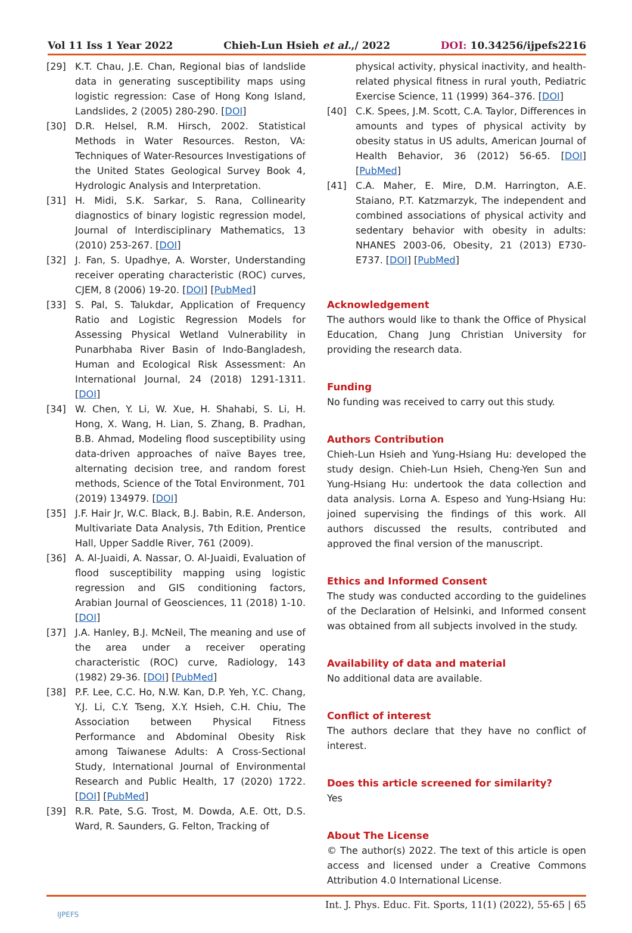Vol 11 Iss 1 Year 2022 Chieh-Lun Hsieh et al.,/ 2022 DOI: 10.34256/ijpefs2216
[29] K.T. Chau, J.E. Chan, Regional bias of landslide data in generating susceptibility maps using logistic regression: Case of Hong Kong Island, Landslides, 2 (2005) 280-290. [DOI]
[30] D.R. Helsel, R.M. Hirsch, 2002. Statistical Methods in Water Resources. Reston, VA: Techniques of Water-Resources Investigations of the United States Geological Survey Book 4, Hydrologic Analysis and Interpretation.
[31] H. Midi, S.K. Sarkar, S. Rana, Collinearity diagnostics of binary logistic regression model, Journal of Interdisciplinary Mathematics, 13 (2010) 253-267. [DOI]
[32] J. Fan, S. Upadhye, A. Worster, Understanding receiver operating characteristic (ROC) curves, CJEM, 8 (2006) 19-20. [DOI] [PubMed]
[33] S. Pal, S. Talukdar, Application of Frequency Ratio and Logistic Regression Models for Assessing Physical Wetland Vulnerability in Punarbhaba River Basin of Indo-Bangladesh, Human and Ecological Risk Assessment: An International Journal, 24 (2018) 1291-1311. [DOI]
[34] W. Chen, Y. Li, W. Xue, H. Shahabi, S. Li, H. Hong, X. Wang, H. Lian, S. Zhang, B. Pradhan, B.B. Ahmad, Modeling flood susceptibility using data-driven approaches of naïve Bayes tree, alternating decision tree, and random forest methods, Science of the Total Environment, 701 (2019) 134979. [DOI]
[35] J.F. Hair Jr, W.C. Black, B.J. Babin, R.E. Anderson, Multivariate Data Analysis, 7th Edition, Prentice Hall, Upper Saddle River, 761 (2009).
[36] A. Al-Juaidi, A. Nassar, O. Al-Juaidi, Evaluation of flood susceptibility mapping using logistic regression and GIS conditioning factors, Arabian Journal of Geosciences, 11 (2018) 1-10. [DOI]
[37] J.A. Hanley, B.J. McNeil, The meaning and use of the area under a receiver operating characteristic (ROC) curve, Radiology, 143 (1982) 29-36. [DOI] [PubMed]
[38] P.F. Lee, C.C. Ho, N.W. Kan, D.P. Yeh, Y.C. Chang, Y.J. Li, C.Y. Tseng, X.Y. Hsieh, C.H. Chiu, The Association between Physical Fitness Performance and Abdominal Obesity Risk among Taiwanese Adults: A Cross-Sectional Study, International Journal of Environmental Research and Public Health, 17 (2020) 1722. [DOI] [PubMed]
[39] R.R. Pate, S.G. Trost, M. Dowda, A.E. Ott, D.S. Ward, R. Saunders, G. Felton, Tracking of
physical activity, physical inactivity, and health-related physical fitness in rural youth, Pediatric Exercise Science, 11 (1999) 364–376. [DOI]
[40] C.K. Spees, J.M. Scott, C.A. Taylor, Differences in amounts and types of physical activity by obesity status in US adults, American Journal of Health Behavior, 36 (2012) 56-65. [DOI] [PubMed]
[41] C.A. Maher, E. Mire, D.M. Harrington, A.E. Staiano, P.T. Katzmarzyk, The independent and combined associations of physical activity and sedentary behavior with obesity in adults: NHANES 2003-06, Obesity, 21 (2013) E730-E737. [DOI] [PubMed]
Acknowledgement
The authors would like to thank the Office of Physical Education, Chang Jung Christian University for providing the research data.
Funding
No funding was received to carry out this study.
Authors Contribution
Chieh-Lun Hsieh and Yung-Hsiang Hu: developed the study design. Chieh-Lun Hsieh, Cheng-Yen Sun and Yung-Hsiang Hu: undertook the data collection and data analysis. Lorna A. Espeso and Yung-Hsiang Hu: joined supervising the findings of this work. All authors discussed the results, contributed and approved the final version of the manuscript.
Ethics and Informed Consent
The study was conducted according to the guidelines of the Declaration of Helsinki, and Informed consent was obtained from all subjects involved in the study.
Availability of data and material
No additional data are available.
Conflict of interest
The authors declare that they have no conflict of interest.
Does this article screened for similarity?
Yes
About The License
© The author(s) 2022. The text of this article is open access and licensed under a Creative Commons Attribution 4.0 International License.
Int. J. Phys. Educ. Fit. Sports, 11(1) (2022), 55-65 | 65
IJPEFS